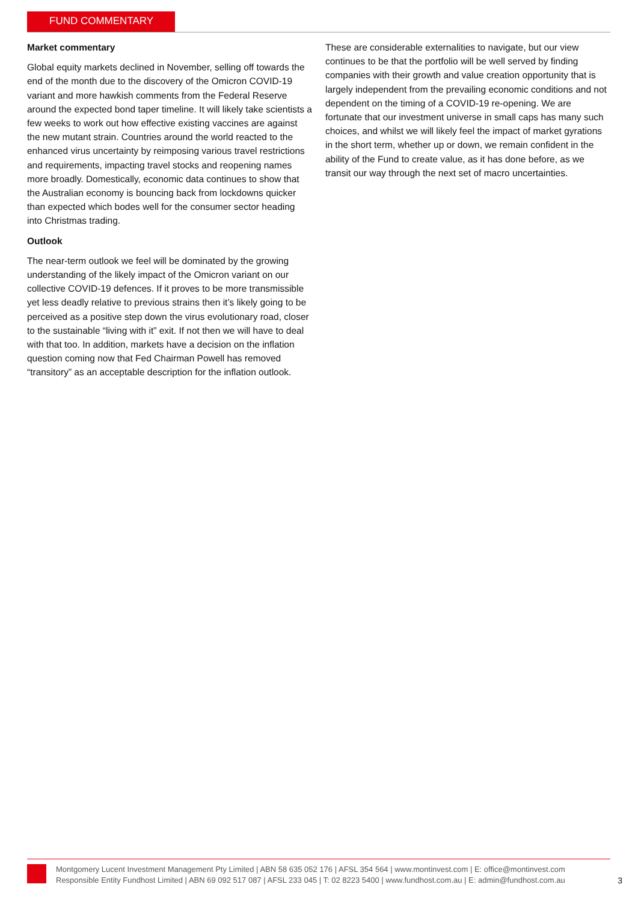FUND COMMENTARY
Market commentary
Global equity markets declined in November, selling off towards the end of the month due to the discovery of the Omicron COVID-19 variant and more hawkish comments from the Federal Reserve around the expected bond taper timeline. It will likely take scientists a few weeks to work out how effective existing vaccines are against the new mutant strain. Countries around the world reacted to the enhanced virus uncertainty by reimposing various travel restrictions and requirements, impacting travel stocks and reopening names more broadly. Domestically, economic data continues to show that the Australian economy is bouncing back from lockdowns quicker than expected which bodes well for the consumer sector heading into Christmas trading.
Outlook
The near-term outlook we feel will be dominated by the growing understanding of the likely impact of the Omicron variant on our collective COVID-19 defences. If it proves to be more transmissible yet less deadly relative to previous strains then it’s likely going to be perceived as a positive step down the virus evolutionary road, closer to the sustainable “living with it” exit. If not then we will have to deal with that too. In addition, markets have a decision on the inflation question coming now that Fed Chairman Powell has removed “transitory” as an acceptable description for the inflation outlook.
These are considerable externalities to navigate, but our view continues to be that the portfolio will be well served by finding companies with their growth and value creation opportunity that is largely independent from the prevailing economic conditions and not dependent on the timing of a COVID-19 re-opening. We are fortunate that our investment universe in small caps has many such choices, and whilst we will likely feel the impact of market gyrations in the short term, whether up or down, we remain confident in the ability of the Fund to create value, as it has done before, as we transit our way through the next set of macro uncertainties.
Montgomery Lucent Investment Management Pty Limited | ABN 58 635 052 176 | AFSL 354 564 | www.montinvest.com | E: office@montinvest.com
Responsible Entity Fundhost Limited | ABN 69 092 517 087 | AFSL 233 045 | T: 02 8223 5400 | www.fundhost.com.au | E: admin@fundhost.com.au
3